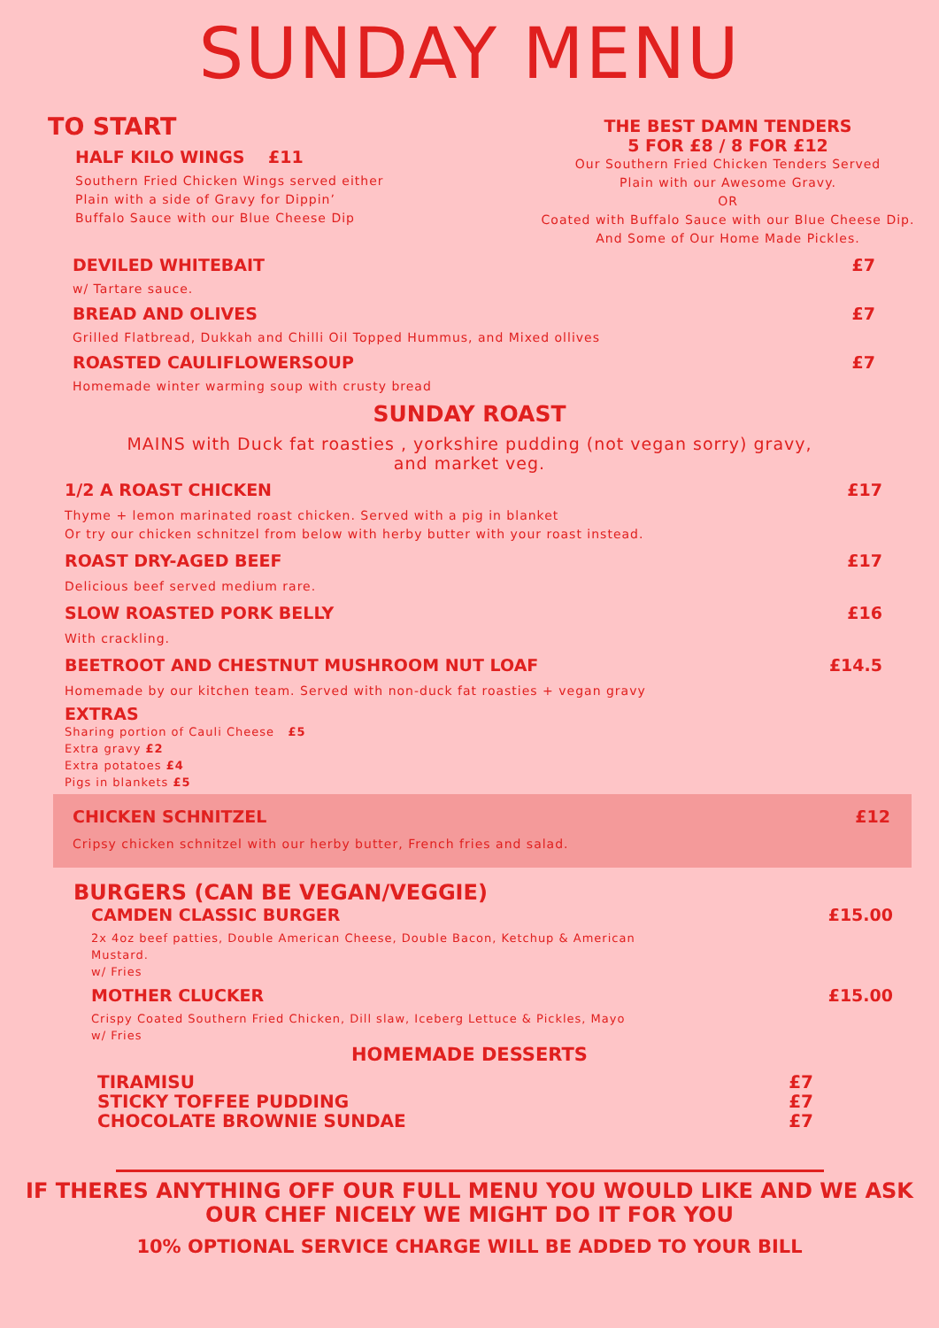SUNDAY MENU
TO START
HALF KILO WINGS £11
Southern Fried Chicken Wings served either
Plain with a side of Gravy for Dippin’
Buffalo Sauce with our Blue Cheese Dip
THE BEST DAMN TENDERS
5 FOR £8 / 8 FOR £12
Our Southern Fried Chicken Tenders Served
Plain with our Awesome Gravy.
OR
Coated with Buffalo Sauce with our Blue Cheese Dip.
And Some of Our Home Made Pickles.
DEVILED WHITEBAIT £7
w/ Tartare sauce.
BREAD AND OLIVES £7
Grilled Flatbread, Dukkah and Chilli Oil Topped Hummus, and Mixed ollives
ROASTED CAULIFLOWERSOUP £7
Homemade winter warming soup with crusty bread
SUNDAY ROAST
MAINS with Duck fat roasties , yorkshire pudding (not vegan sorry) gravy,
and market veg.
1/2 A ROAST CHICKEN £17
Thyme + lemon marinated roast chicken. Served with a pig in blanket
Or try our chicken schnitzel from below with herby butter with your roast instead.
ROAST DRY-AGED BEEF £17
Delicious beef served medium rare.
SLOW ROASTED PORK BELLY £16
With crackling.
BEETROOT AND CHESTNUT MUSHROOM NUT LOAF £14.5
Homemade by our kitchen team. Served with non-duck fat roasties + vegan gravy
EXTRAS
Sharing portion of Cauli Cheese £5
Extra gravy £2
Extra potatoes £4
Pigs in blankets £5
CHICKEN SCHNITZEL £12
Cripsy chicken schnitzel with our herby butter, French fries and salad.
BURGERS (CAN BE VEGAN/VEGGIE)
CAMDEN CLASSIC BURGER £15.00
2x 4oz beef patties, Double American Cheese, Double Bacon, Ketchup & American Mustard.
w/ Fries
MOTHER CLUCKER £15.00
Crispy Coated Southern Fried Chicken, Dill slaw, Iceberg Lettuce & Pickles, Mayo
w/ Fries
HOMEMADE DESSERTS
TIRAMISU £7
STICKY TOFFEE PUDDING £7
CHOCOLATE BROWNIE SUNDAE £7
IF THERES ANYTHING OFF OUR FULL MENU YOU WOULD LIKE AND WE ASK OUR CHEF NICELY WE MIGHT DO IT FOR YOU
10% OPTIONAL SERVICE CHARGE WILL BE ADDED TO YOUR BILL